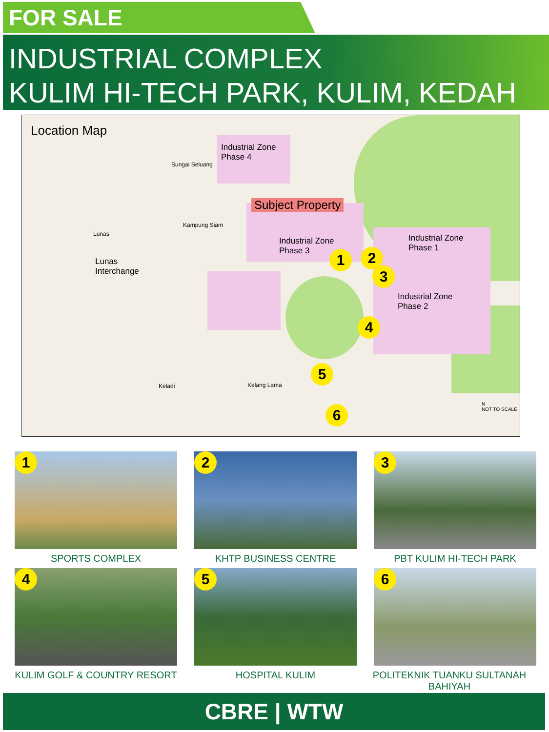FOR SALE
INDUSTRIAL COMPLEX
KULIM HI-TECH PARK, KULIM, KEDAH
Location Map
Industrial Zone
Phase 4
Subject Property
Industrial Zone
Phase 3
Industrial Zone
Phase 1
Industrial Zone
Phase 2
Lunas
Interchange
Sungai Seluang
Lunas
Kampung Siam
Kelang Lama Keladi
N
NOT TO SCALE
1 2
3
4
5
6
1
SPORTS COMPLEX
2
KHTP BUSINESS CENTRE
3
PBT KULIM HI-TECH PARK
4
KULIM GOLF & COUNTRY RESORT
5
HOSPITAL KULIM
6
POLITEKNIK TUANKU SULTANAH BAHIYAH
CBRE | WTW